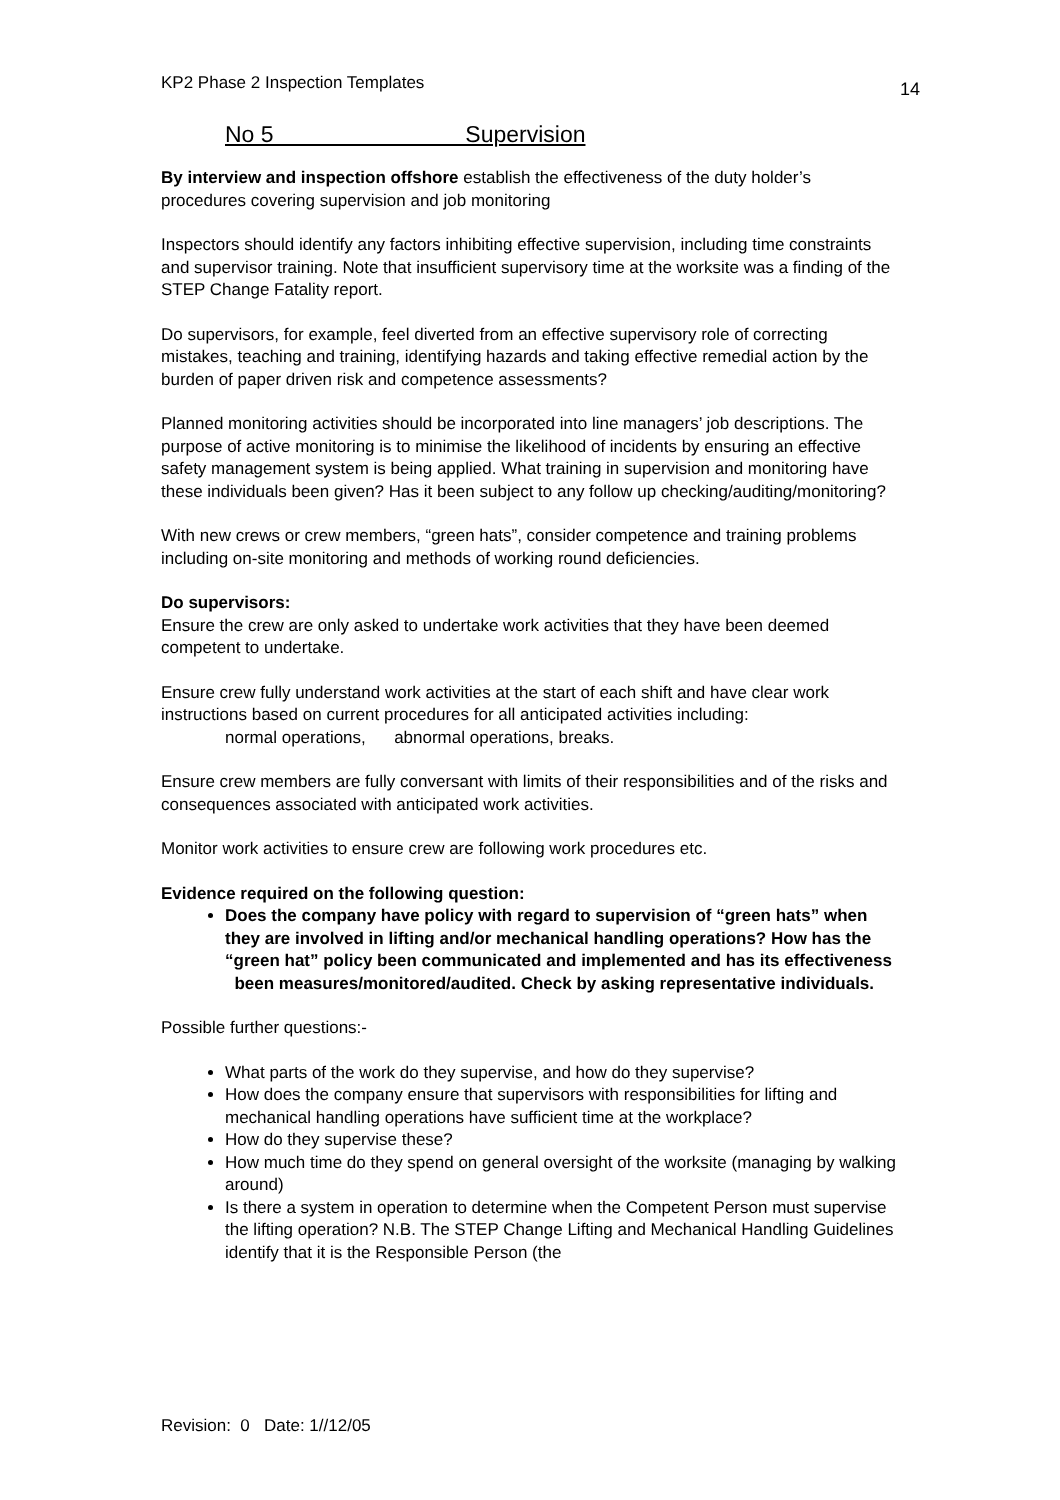KP2 Phase 2 Inspection Templates 14
No 5 Supervision
By interview and inspection offshore establish the effectiveness of the duty holder’s procedures covering supervision and job monitoring
Inspectors should identify any factors inhibiting effective supervision, including time constraints and supervisor training. Note that insufficient supervisory time at the worksite was a finding of the STEP Change Fatality report.
Do supervisors, for example, feel diverted from an effective supervisory role of correcting mistakes, teaching and training, identifying hazards and taking effective remedial action by the burden of paper driven risk and competence assessments?
Planned monitoring activities should be incorporated into line managers’ job descriptions. The purpose of active monitoring is to minimise the likelihood of incidents by ensuring an effective safety management system is being applied. What training in supervision and monitoring have these individuals been given? Has it been subject to any follow up checking/auditing/monitoring?
With new crews or crew members, “green hats”, consider competence and training problems including on-site monitoring and methods of working round deficiencies.
Do supervisors:
Ensure the crew are only asked to undertake work activities that they have been deemed competent to undertake.
Ensure crew fully understand work activities at the start of each shift and have clear work instructions based on current procedures for all anticipated activities including:
normal operations, abnormal operations, breaks.
Ensure crew members are fully conversant with limits of their responsibilities and of the risks and consequences associated with anticipated work activities.
Monitor work activities to ensure crew are following work procedures etc.
Evidence required on the following question:
Does the company have policy with regard to supervision of “green hats” when they are involved in lifting and/or mechanical handling operations? How has the “green hat” policy been communicated and implemented and has its effectiveness been measures/monitored/audited. Check by asking representative individuals.
Possible further questions:-
What parts of the work do they supervise, and how do they supervise?
How does the company ensure that supervisors with responsibilities for lifting and mechanical handling operations have sufficient time at the workplace?
How do they supervise these?
How much time do they spend on general oversight of the worksite (managing by walking around)
Is there a system in operation to determine when the Competent Person must supervise the lifting operation? N.B. The STEP Change Lifting and Mechanical Handling Guidelines identify that it is the Responsible Person (the
Revision: 0 Date: 1//12/05